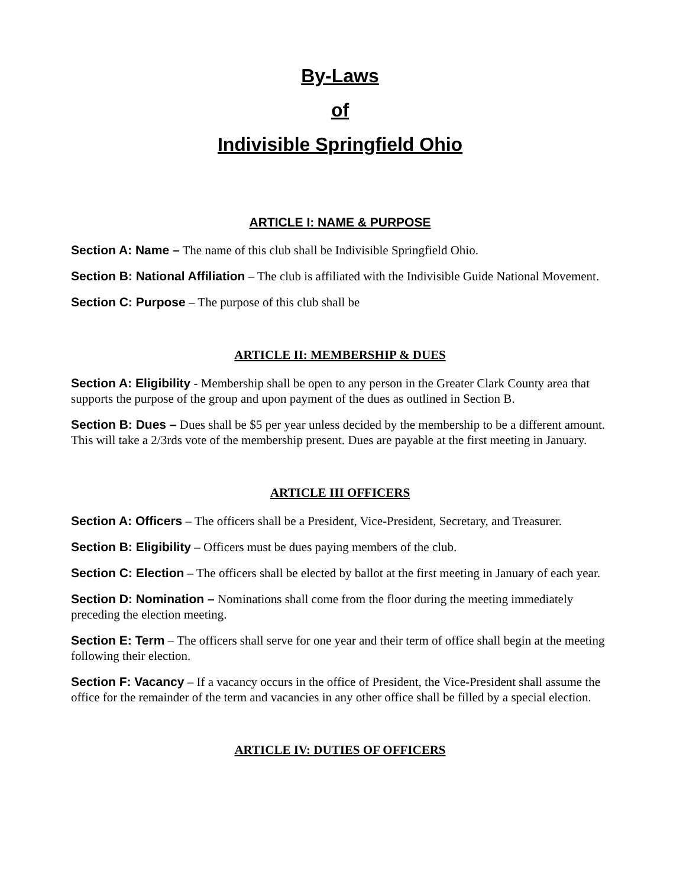By-Laws
of
Indivisible Springfield Ohio
ARTICLE I: NAME & PURPOSE
Section A: Name – The name of this club shall be Indivisible Springfield Ohio.
Section B: National Affiliation – The club is affiliated with the Indivisible Guide National Movement.
Section C: Purpose – The purpose of this club shall be
ARTICLE II: MEMBERSHIP & DUES
Section A: Eligibility - Membership shall be open to any person in the Greater Clark County area that supports the purpose of the group and upon payment of the dues as outlined in Section B.
Section B: Dues – Dues shall be $5 per year unless decided by the membership to be a different amount. This will take a 2/3rds vote of the membership present. Dues are payable at the first meeting in January.
ARTICLE III OFFICERS
Section A: Officers – The officers shall be a President, Vice-President, Secretary, and Treasurer.
Section B: Eligibility – Officers must be dues paying members of the club.
Section C: Election – The officers shall be elected by ballot at the first meeting in January of each year.
Section D: Nomination – Nominations shall come from the floor during the meeting immediately preceding the election meeting.
Section E: Term – The officers shall serve for one year and their term of office shall begin at the meeting following their election.
Section F: Vacancy – If a vacancy occurs in the office of President, the Vice-President shall assume the office for the remainder of the term and vacancies in any other office shall be filled by a special election.
ARTICLE IV: DUTIES OF OFFICERS